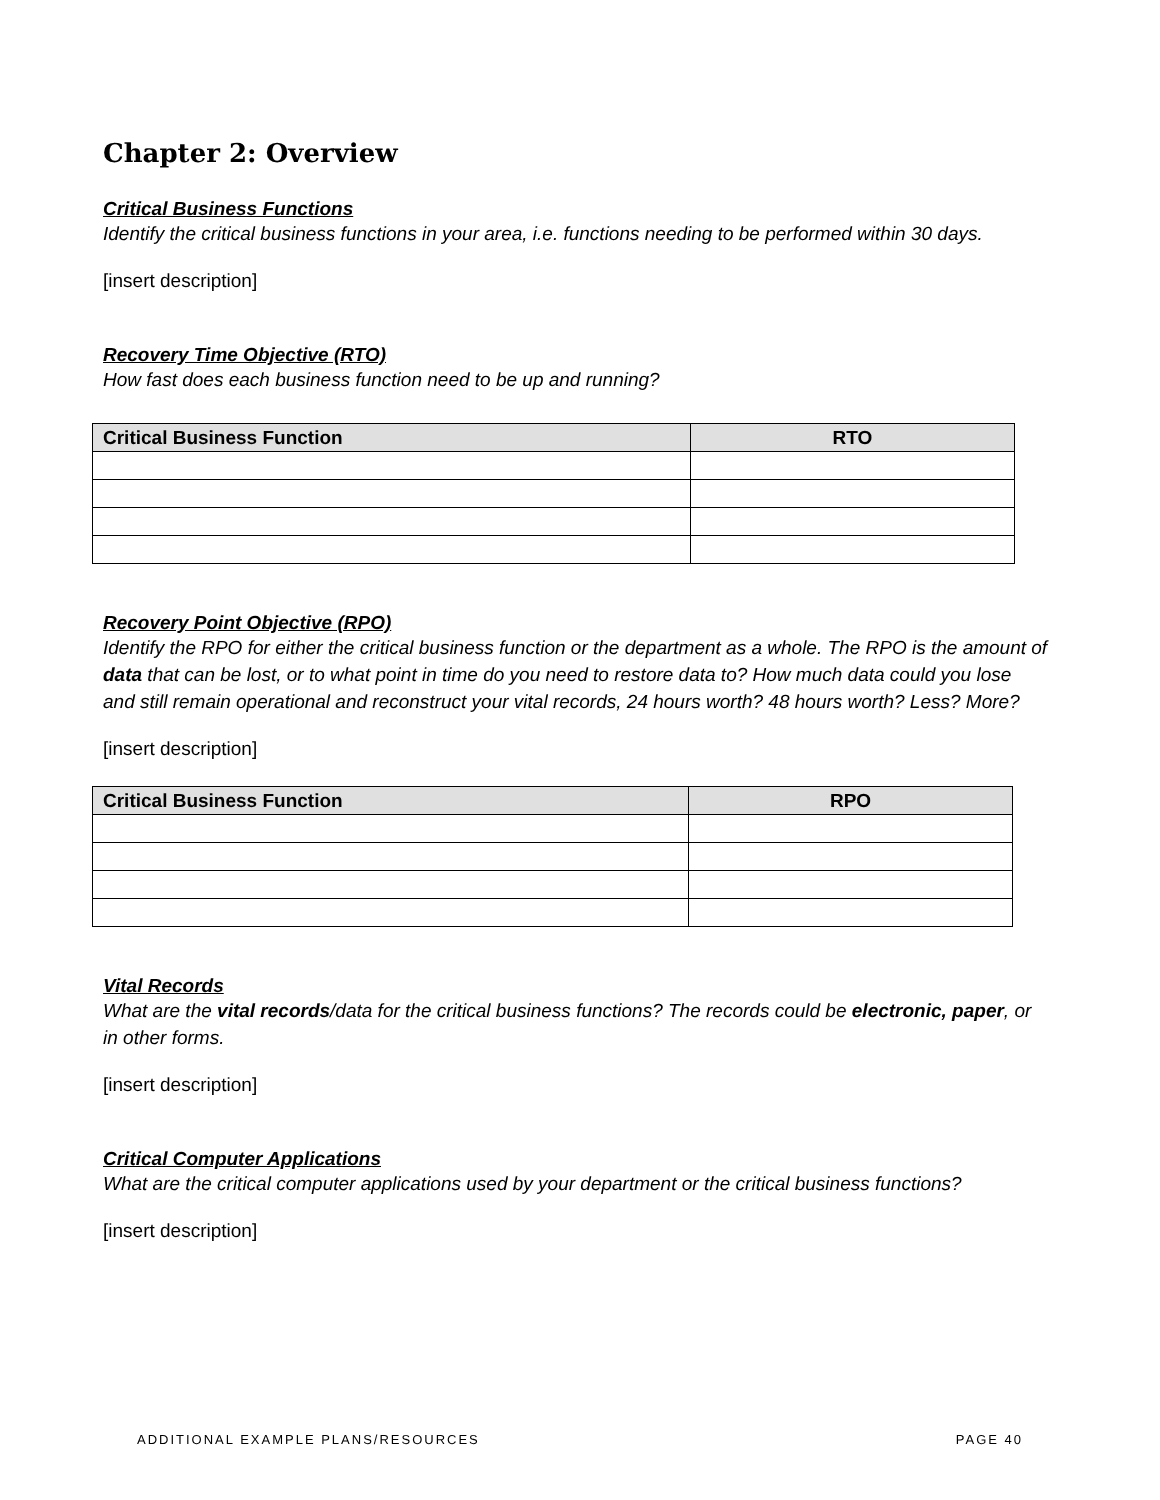Chapter 2: Overview
Critical Business Functions
Identify the critical business functions in your area, i.e. functions needing to be performed within 30 days.
[insert description]
Recovery Time Objective (RTO)
How fast does each business function need to be up and running?
| Critical Business Function | RTO |
| --- | --- |
Recovery Point Objective (RPO)
Identify the RPO for either the critical business function or the department as a whole. The RPO is the amount of data that can be lost, or to what point in time do you need to restore data to? How much data could you lose and still remain operational and reconstruct your vital records, 24 hours worth? 48 hours worth? Less? More?
[insert description]
| Critical Business Function | RPO |
| --- | --- |
Vital Records
What are the vital records/data for the critical business functions? The records could be electronic, paper, or in other forms.
[insert description]
Critical Computer Applications
What are the critical computer applications used by your department or the critical business functions?
[insert description]
ADDITIONAL EXAMPLE PLANS/RESOURCES PAGE 40